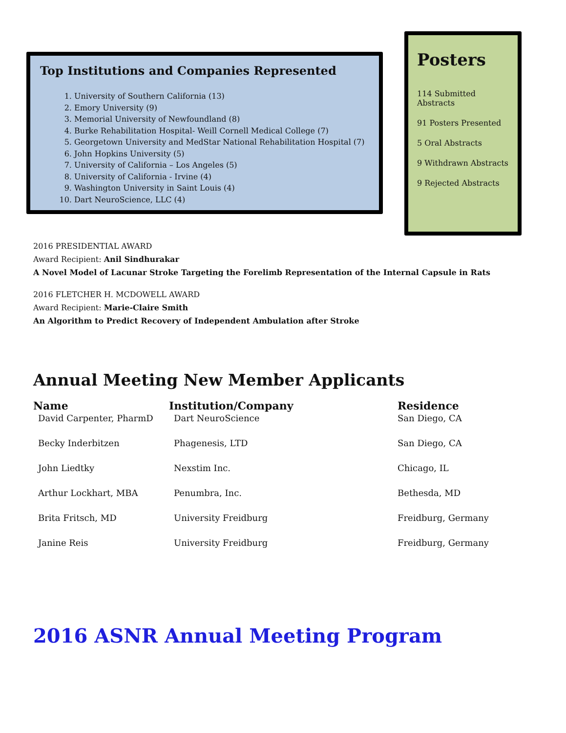Top Institutions and Companies Represented
1. University of Southern California (13)
2. Emory University (9)
3. Memorial University of Newfoundland (8)
4. Burke Rehabilitation Hospital- Weill Cornell Medical College (7)
5. Georgetown University and MedStar National Rehabilitation Hospital (7)
6. John Hopkins University (5)
7. University of California – Los Angeles (5)
8. University of California - Irvine (4)
9. Washington University in Saint Louis (4)
10. Dart NeuroScience, LLC (4)
Posters
114 Submitted Abstracts
91 Posters Presented
5 Oral Abstracts
9 Withdrawn Abstracts
9 Rejected Abstracts
2016 PRESIDENTIAL AWARD
Award Recipient: Anil Sindhurakar
A Novel Model of Lacunar Stroke Targeting the Forelimb Representation of the Internal Capsule in Rats
2016 FLETCHER H. MCDOWELL AWARD
Award Recipient: Marie-Claire Smith
An Algorithm to Predict Recovery of Independent Ambulation after Stroke
Annual Meeting New Member Applicants
| Name | Institution/Company | Residence |
| --- | --- | --- |
| David Carpenter, PharmD | Dart NeuroScience | San Diego, CA |
| Becky Inderbitzen | Phagenesis, LTD | San Diego, CA |
| John Liedtky | Nexstim Inc. | Chicago, IL |
| Arthur Lockhart, MBA | Penumbra, Inc. | Bethesda, MD |
| Brita Fritsch, MD | University Freidburg | Freidburg, Germany |
| Janine Reis | University Freidburg | Freidburg, Germany |
2016 ASNR Annual Meeting Program